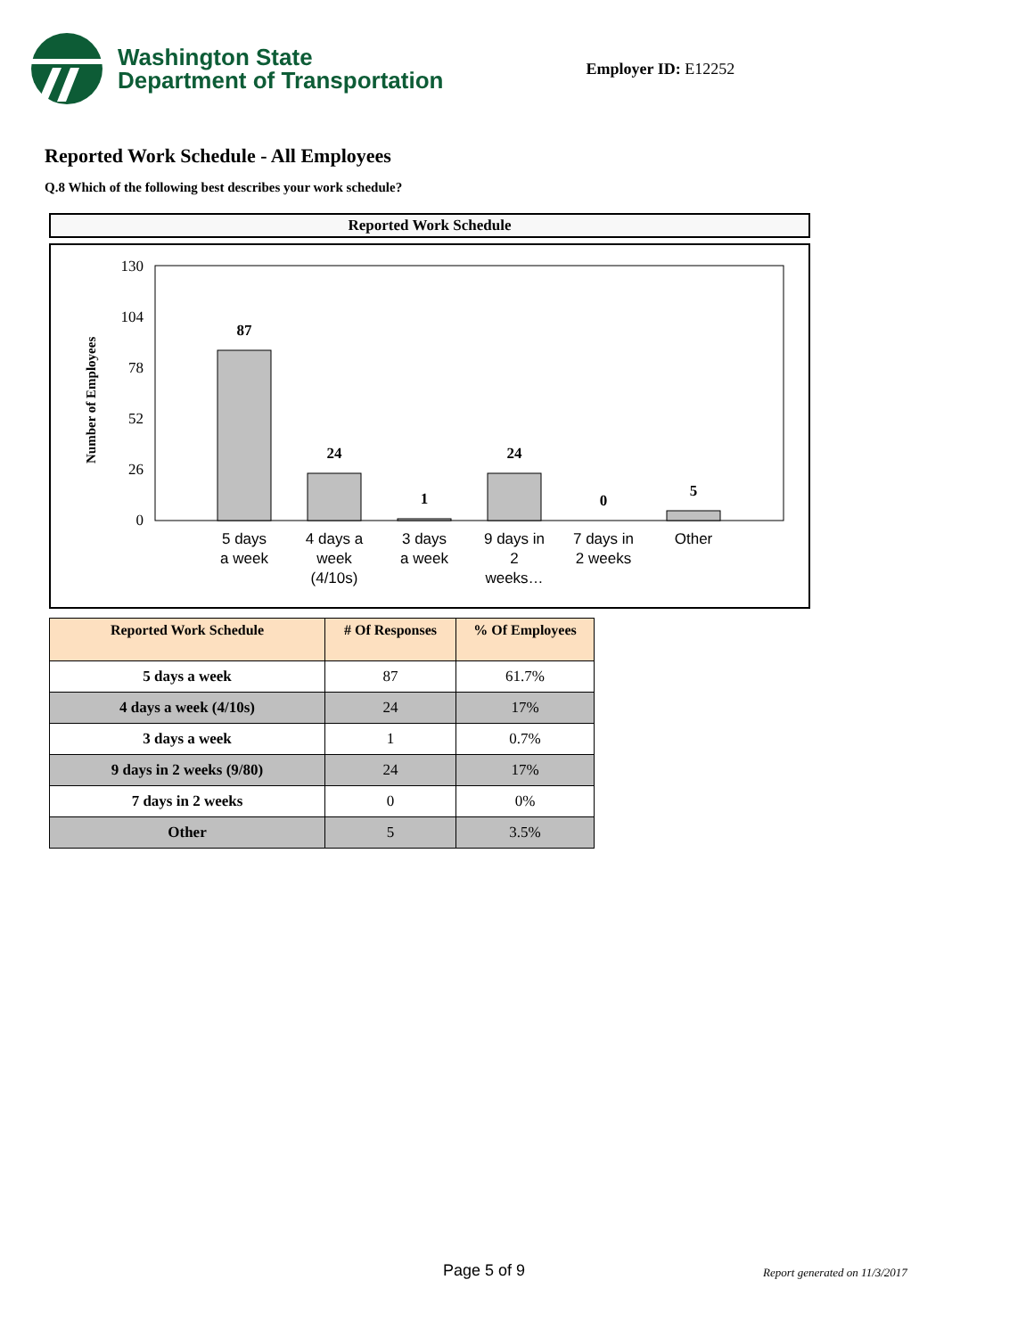Washington State
Department of Transportation
Employer ID: E12252
Reported Work Schedule - All Employees
Q.8 Which of the following best describes your work schedule?
Reported Work Schedule
Number of Employees
130
104
78
52
26
0
87
24
1
24
0
5
5 days
a week
4 days a
week
(4/10s)
3 days
a week
9 days in
2
weeks…
7 days in
2 weeks
Other
| Reported Work Schedule | # Of Responses | % Of Employees |
| --- | --- | --- |
| 5 days a week | 87 | 61.7% |
| 4 days a week (4/10s) | 24 | 17% |
| 3 days a week | 1 | 0.7% |
| 9 days in 2 weeks (9/80) | 24 | 17% |
| 7 days in 2 weeks | 0 | 0% |
| Other | 5 | 3.5% |
Page 5 of 9 Report generated on 11/3/2017